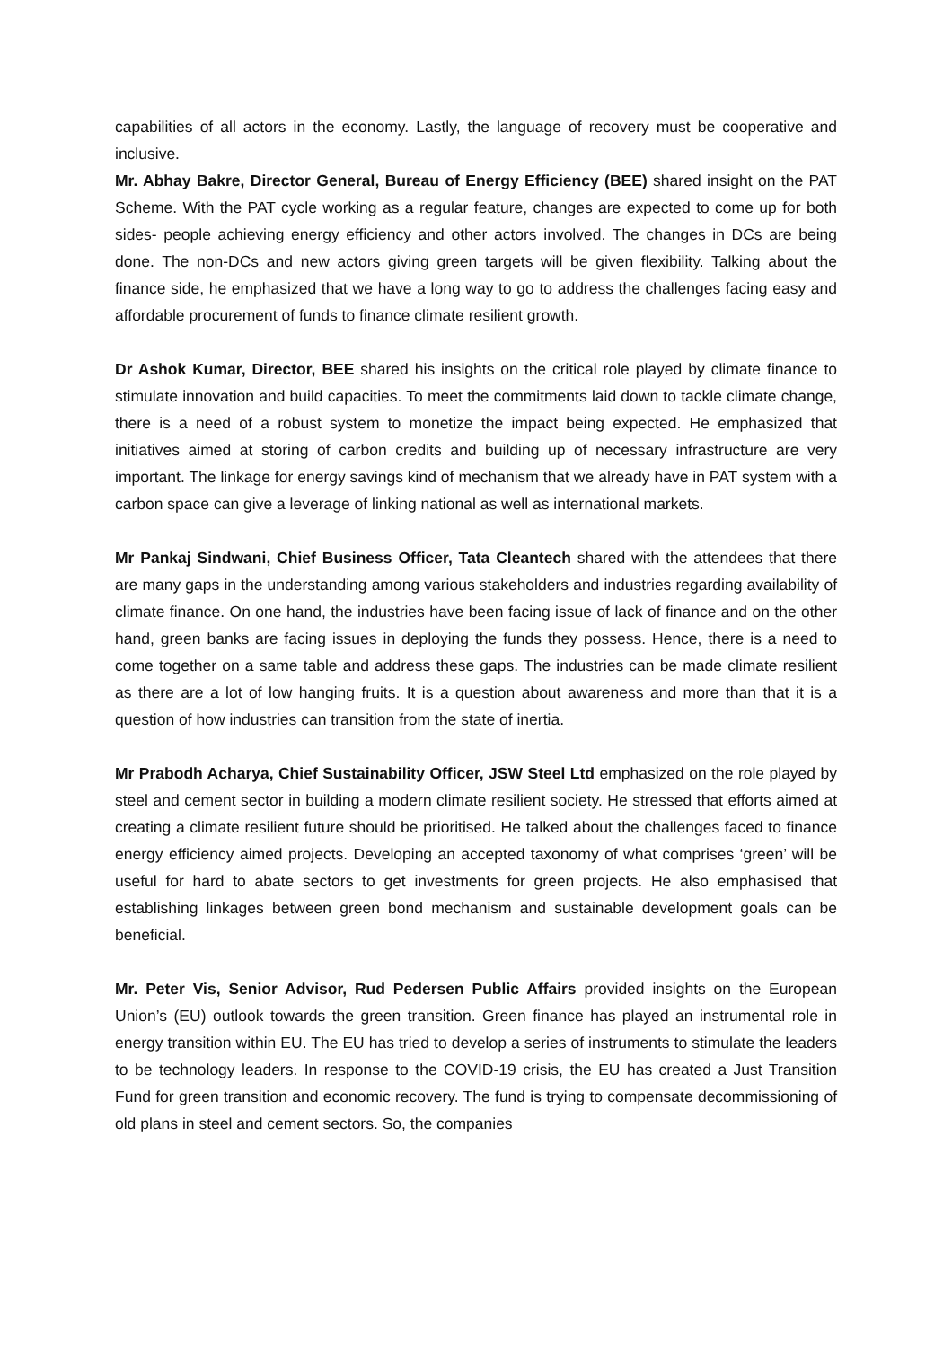capabilities of all actors in the economy. Lastly, the language of recovery must be cooperative and inclusive.
Mr. Abhay Bakre, Director General, Bureau of Energy Efficiency (BEE) shared insight on the PAT Scheme. With the PAT cycle working as a regular feature, changes are expected to come up for both sides- people achieving energy efficiency and other actors involved. The changes in DCs are being done. The non-DCs and new actors giving green targets will be given flexibility. Talking about the finance side, he emphasized that we have a long way to go to address the challenges facing easy and affordable procurement of funds to finance climate resilient growth.
Dr Ashok Kumar, Director, BEE shared his insights on the critical role played by climate finance to stimulate innovation and build capacities. To meet the commitments laid down to tackle climate change, there is a need of a robust system to monetize the impact being expected. He emphasized that initiatives aimed at storing of carbon credits and building up of necessary infrastructure are very important. The linkage for energy savings kind of mechanism that we already have in PAT system with a carbon space can give a leverage of linking national as well as international markets.
Mr Pankaj Sindwani, Chief Business Officer, Tata Cleantech shared with the attendees that there are many gaps in the understanding among various stakeholders and industries regarding availability of climate finance. On one hand, the industries have been facing issue of lack of finance and on the other hand, green banks are facing issues in deploying the funds they possess. Hence, there is a need to come together on a same table and address these gaps. The industries can be made climate resilient as there are a lot of low hanging fruits. It is a question about awareness and more than that it is a question of how industries can transition from the state of inertia.
Mr Prabodh Acharya, Chief Sustainability Officer, JSW Steel Ltd emphasized on the role played by steel and cement sector in building a modern climate resilient society. He stressed that efforts aimed at creating a climate resilient future should be prioritised. He talked about the challenges faced to finance energy efficiency aimed projects. Developing an accepted taxonomy of what comprises ‘green’ will be useful for hard to abate sectors to get investments for green projects. He also emphasised that establishing linkages between green bond mechanism and sustainable development goals can be beneficial.
Mr. Peter Vis, Senior Advisor, Rud Pedersen Public Affairs provided insights on the European Union’s (EU) outlook towards the green transition. Green finance has played an instrumental role in energy transition within EU. The EU has tried to develop a series of instruments to stimulate the leaders to be technology leaders. In response to the COVID-19 crisis, the EU has created a Just Transition Fund for green transition and economic recovery. The fund is trying to compensate decommissioning of old plans in steel and cement sectors. So, the companies